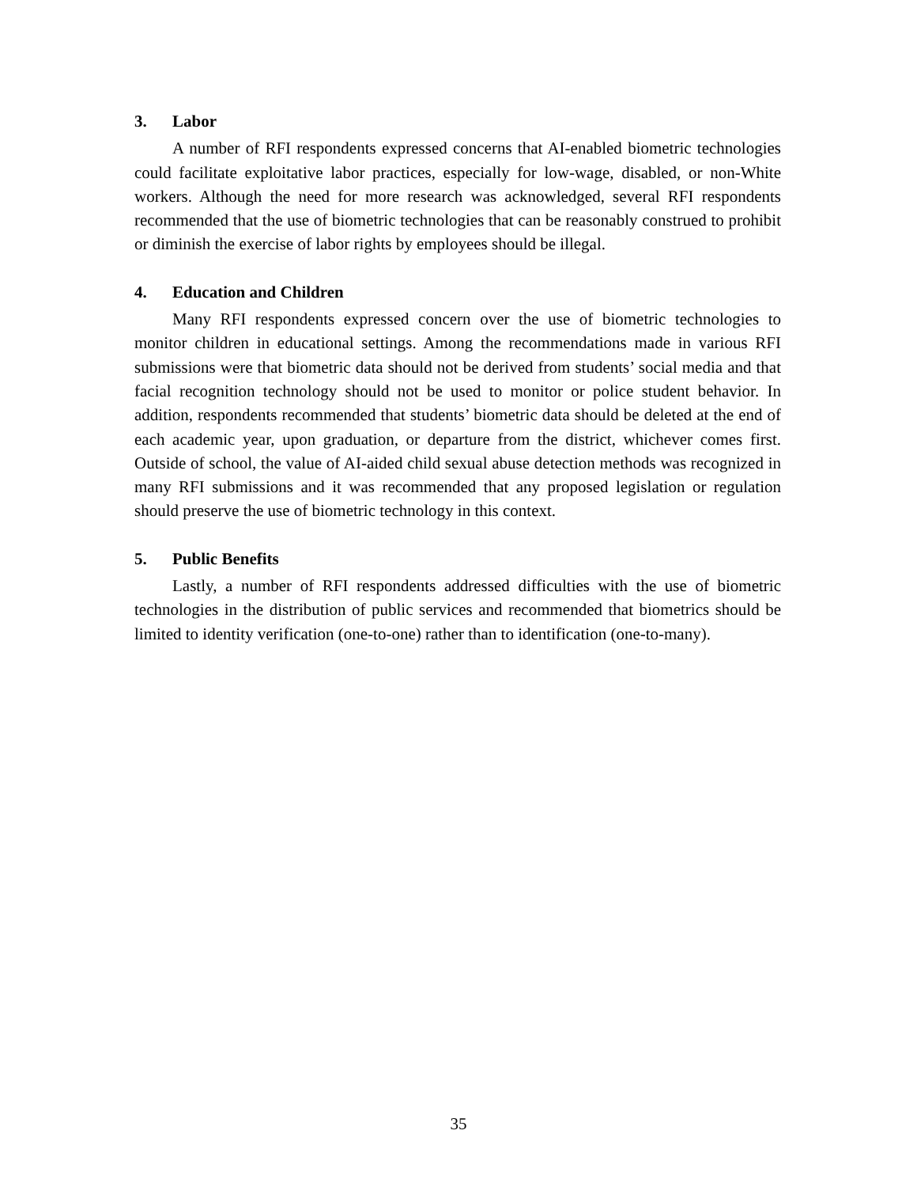3. Labor
A number of RFI respondents expressed concerns that AI-enabled biometric technologies could facilitate exploitative labor practices, especially for low-wage, disabled, or non-White workers. Although the need for more research was acknowledged, several RFI respondents recommended that the use of biometric technologies that can be reasonably construed to prohibit or diminish the exercise of labor rights by employees should be illegal.
4. Education and Children
Many RFI respondents expressed concern over the use of biometric technologies to monitor children in educational settings. Among the recommendations made in various RFI submissions were that biometric data should not be derived from students’ social media and that facial recognition technology should not be used to monitor or police student behavior. In addition, respondents recommended that students’ biometric data should be deleted at the end of each academic year, upon graduation, or departure from the district, whichever comes first. Outside of school, the value of AI-aided child sexual abuse detection methods was recognized in many RFI submissions and it was recommended that any proposed legislation or regulation should preserve the use of biometric technology in this context.
5. Public Benefits
Lastly, a number of RFI respondents addressed difficulties with the use of biometric technologies in the distribution of public services and recommended that biometrics should be limited to identity verification (one-to-one) rather than to identification (one-to-many).
35